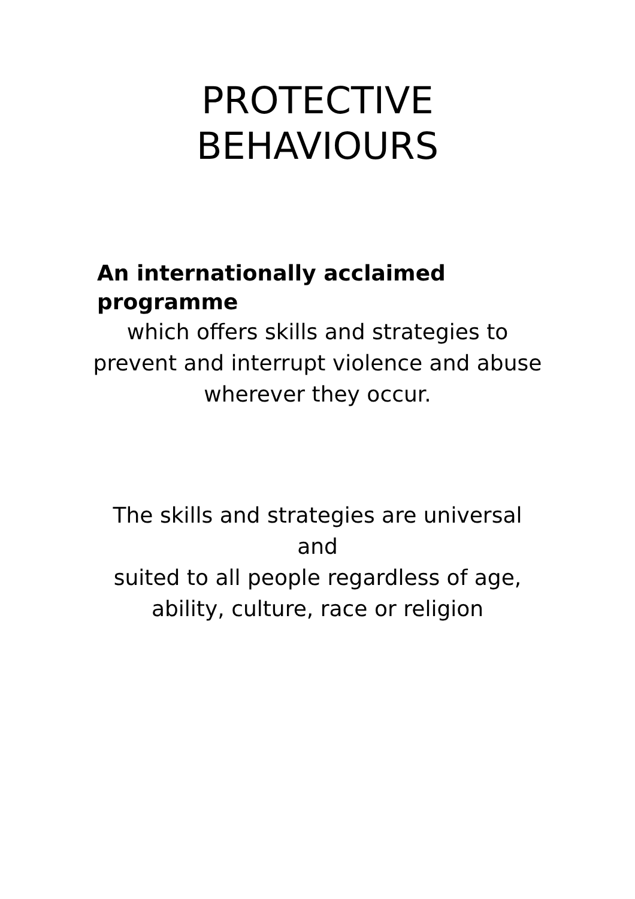PROTECTIVE
BEHAVIOURS
An internationally acclaimed programme
which offers skills and strategies to prevent and interrupt violence and abuse wherever they occur.
The skills and strategies are universal and
suited to all people regardless of age, ability, culture, race or religion